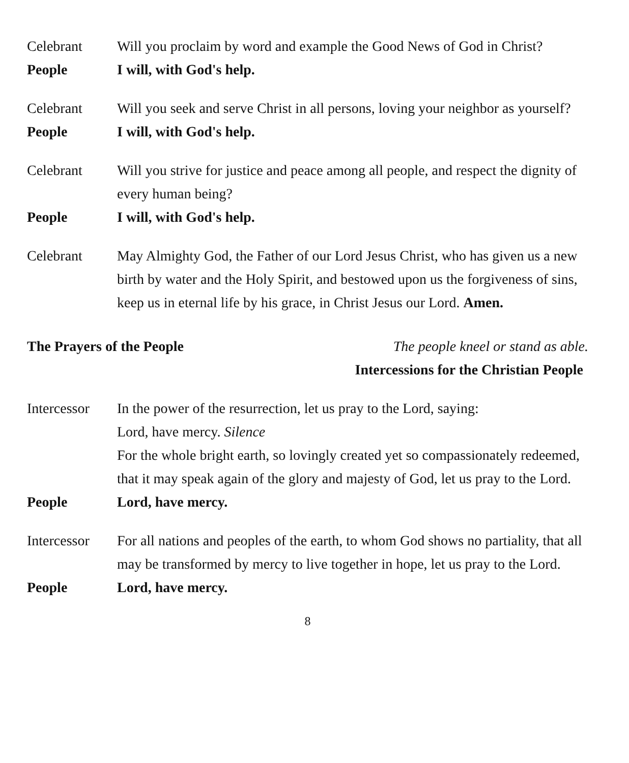Celebrant Will you proclaim by word and example the Good News of God in Christ?
People I will, with God's help.
Celebrant Will you seek and serve Christ in all persons, loving your neighbor as yourself?
People I will, with God's help.
Celebrant Will you strive for justice and peace among all people, and respect the dignity of every human being?
People I will, with God's help.
Celebrant May Almighty God, the Father of our Lord Jesus Christ, who has given us a new birth by water and the Holy Spirit, and bestowed upon us the forgiveness of sins, keep us in eternal life by his grace, in Christ Jesus our Lord. Amen.
The Prayers of the People The people kneel or stand as able.
Intercessions for the Christian People
Intercessor
In the power of the resurrection, let us pray to the Lord, saying:
Lord, have mercy. Silence
For the whole bright earth, so lovingly created yet so compassionately redeemed, that it may speak again of the glory and majesty of God, let us pray to the Lord.
People Lord, have mercy.
Intercessor
For all nations and peoples of the earth, to whom God shows no partiality, that all may be transformed by mercy to live together in hope, let us pray to the Lord.
People Lord, have mercy.
8